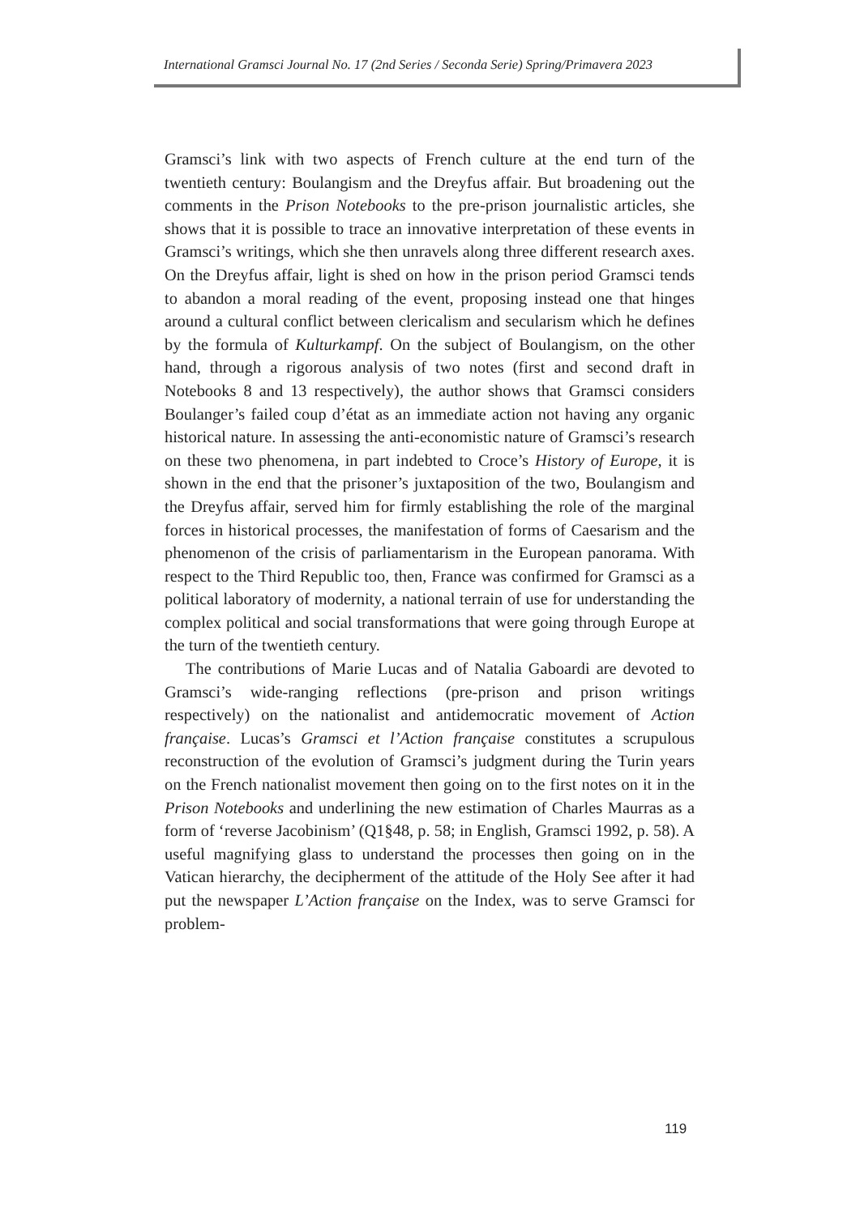International Gramsci Journal No. 17 (2nd Series / Seconda Serie) Spring/Primavera 2023
Gramsci’s link with two aspects of French culture at the end turn of the twentieth century: Boulangism and the Dreyfus affair. But broadening out the comments in the Prison Notebooks to the pre-prison journalistic articles, she shows that it is possible to trace an innovative interpretation of these events in Gramsci’s writings, which she then unravels along three different research axes. On the Dreyfus affair, light is shed on how in the prison period Gramsci tends to abandon a moral reading of the event, proposing instead one that hinges around a cultural conflict between clericalism and secularism which he defines by the formula of Kulturkampf. On the subject of Boulangism, on the other hand, through a rigorous analysis of two notes (first and second draft in Notebooks 8 and 13 respectively), the author shows that Gramsci considers Boulanger’s failed coup d’état as an immediate action not having any organic historical nature. In assessing the anti-economistic nature of Gramsci’s research on these two phenomena, in part indebted to Croce’s History of Europe, it is shown in the end that the prisoner’s juxtaposition of the two, Boulangism and the Dreyfus affair, served him for firmly establishing the role of the marginal forces in historical processes, the manifestation of forms of Caesarism and the phenomenon of the crisis of parliamentarism in the European panorama. With respect to the Third Republic too, then, France was confirmed for Gramsci as a political laboratory of modernity, a national terrain of use for understanding the complex political and social transformations that were going through Europe at the turn of the twentieth century.
The contributions of Marie Lucas and of Natalia Gaboardi are devoted to Gramsci’s wide-ranging reflections (pre-prison and prison writings respectively) on the nationalist and antidemocratic movement of Action française. Lucas’s Gramsci et l’Action française constitutes a scrupulous reconstruction of the evolution of Gramsci’s judgment during the Turin years on the French nationalist movement then going on to the first notes on it in the Prison Notebooks and underlining the new estimation of Charles Maurras as a form of ‘reverse Jacobinism’ (Q1§48, p. 58; in English, Gramsci 1992, p. 58). A useful magnifying glass to understand the processes then going on in the Vatican hierarchy, the decipherment of the attitude of the Holy See after it had put the newspaper L’Action française on the Index, was to serve Gramsci for problem-
119